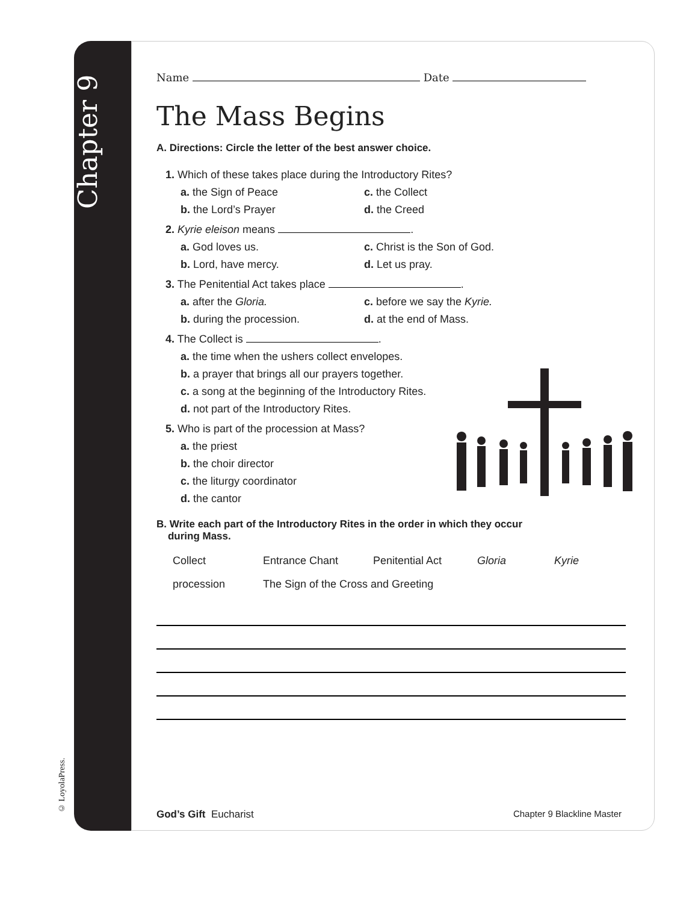Chapter 9
© LoyolaPress.
Name Date
The Mass Begins
A. Directions: Circle the letter of the best answer choice.
1. Which of these takes place during the Introductory Rites?
a. the Sign of Peace c. the Collect b. the Lord’s Prayer d. the Creed
2. Kyrie eleison means .
a. God loves us. c. Christ is the Son of God. b. Lord, have mercy. d. Let us pray.
3. The Penitential Act takes place .
a. after the Gloria. c. before we say the Kyrie. b. during the procession. d. at the end of Mass.
4. The Collect is .
a. the time when the ushers collect envelopes.
b. a prayer that brings all our prayers together.
c. a song at the beginning of the Introductory Rites.
d. not part of the Introductory Rites.
5. Who is part of the procession at Mass?
a. the priest
b. the choir director
c. the liturgy coordinator
d. the cantor
B. Write each part of the Introductory Rites in the order in which they occur
during Mass.
Collect Entrance Chant Penitential Act Gloria Kyrie procession The Sign of the Cross and Greeting
God’s Gift Eucharist Chapter 9 Blackline Master